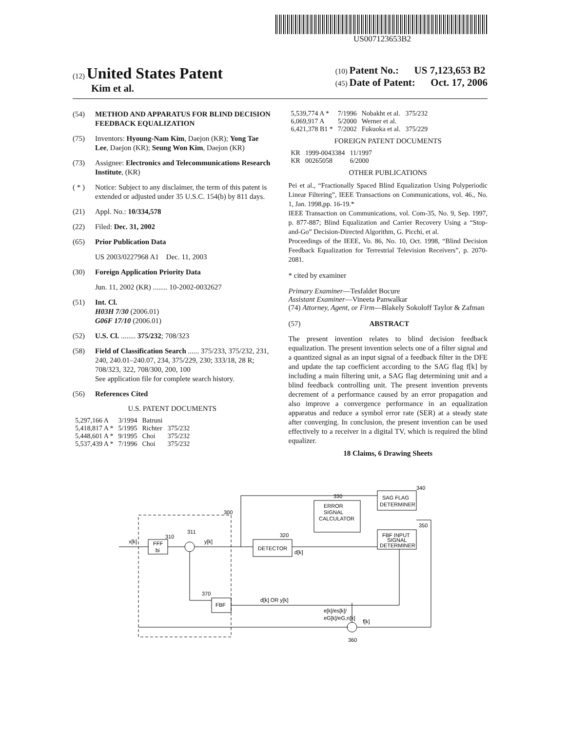US007123653B2
(12) United States Patent
Kim et al.
(10) Patent No.: US 7,123,653 B2
(45) Date of Patent: Oct. 17, 2006
(54) METHOD AND APPARATUS FOR BLIND DECISION FEEDBACK EQUALIZATION
(75) Inventors: Hyoung-Nam Kim, Daejon (KR); Yong Tae Lee, Daejon (KR); Seung Won Kim, Daejon (KR)
(73) Assignee: Electronics and Telecommunications Research Institute, (KR)
( * ) Notice: Subject to any disclaimer, the term of this patent is extended or adjusted under 35 U.S.C. 154(b) by 811 days.
(21) Appl. No.: 10/334,578
(22) Filed: Dec. 31, 2002
(65) Prior Publication Data
US 2003/0227968 A1 Dec. 11, 2003
(30) Foreign Application Priority Data
Jun. 11, 2002 (KR) ........ 10-2002-0032627
(51) Int. Cl.
H03H 7/30 (2006.01)
G06F 17/10 (2006.01)
(52) U.S. Cl. ........ 375/232; 708/323
(58) Field of Classification Search ...... 375/233, 375/232, 231, 240, 240.01–240.07, 234, 375/229, 230; 333/18, 28 R; 708/323, 322, 708/300, 200, 100
See application file for complete search history.
(56) References Cited
U.S. PATENT DOCUMENTS
| 5,297,166 A | 3/1994 | Batruni | |
| 5,418,817 A * | 5/1995 | Richter | 375/232 |
| 5,448,601 A * | 9/1995 | Choi | 375/232 |
| 5,537,439 A * | 7/1996 | Choi | 375/232 |
| 5,539,774 A * | 7/1996 | Nobakht et al. | 375/232 |
| 6,069,917 A | 5/2000 | Werner et al. | |
| 6,421,378 B1 * | 7/2002 | Fukuoka et al. | 375/229 |
FOREIGN PATENT DOCUMENTS
| KR | 1999-0043384 | 11/1997 |
| KR | 00265058 | 6/2000 |
OTHER PUBLICATIONS
Pei et al., “Fractionally Spaced Blind Equalization Using Polyperiodic Linear Filtering”, IEEE Transactions on Communications, vol. 46., No. 1, Jan. 1998,pp. 16-19.*
IEEE Transaction on Communications, vol. Com-35, No. 9, Sep. 1997, p. 877-887; Blind Equalization and Carrier Recovery Using a “Stop-and-Go” Decision-Directed Algorithm, G. Picchi, et al.
Proceedings of the IEEE, Vo. 86, No. 10, Oct. 1998, “Blind Decision Feedback Equalization for Terrestrial Television Receivers”, p. 2070-2081.
* cited by examiner
Primary Examiner—Tesfaldet Bocure
Assistant Examiner—Vineeta Panwalkar
(74) Attorney, Agent, or Firm—Blakely Sokoloff Taylor & Zafman
(57) ABSTRACT
The present invention relates to blind decision feedback equalization. The present invention selects one of a filter signal and a quantized signal as an input signal of a feedback filter in the DFE and update the tap coefficient according to the SAG flag f[k] by including a main filtering unit, a SAG flag determining unit and a blind feedback controlling unit. The present invention prevents decrement of a performance caused by an error propagation and also improve a convergence performance in an equalization apparatus and reduce a symbol error rate (SER) at a steady state after converging. In conclusion, the present invention can be used effectively to a receiver in a digital TV, which is required the blind equalizer.
18 Claims, 6 Drawing Sheets
x[k]
FFF
bi
y[k]
DETECTOR
d[k]
ERROR
SIGNAL
CALCULATOR
SAG FLAG
DETERMINER
FBF INPUT
SIGNAL
DETERMINER
FBF
d[k] OR y[k]
f[k]
300
310
311
320
330
340
350
360
370
e[k]/es[k]/
eG[k]/eG,n[k]